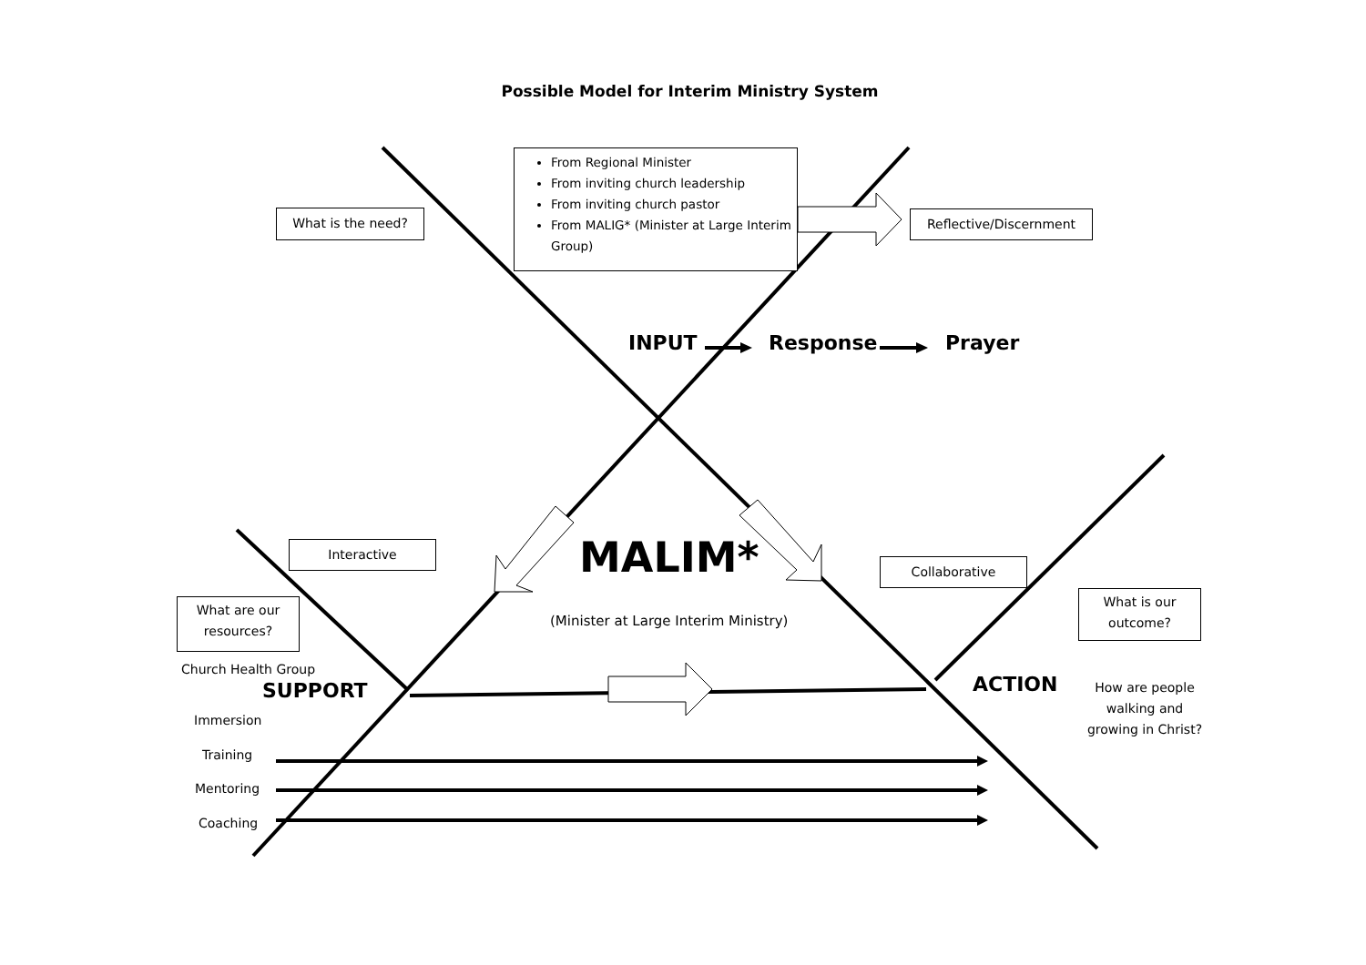Possible Model for Interim Ministry System
What is the need?
From Regional Minister
From inviting church leadership
From inviting church pastor
From MALIG* (Minister at Large Interim Group)
Reflective/Discernment
INPUT Response Prayer
Interactive
Collaborative
MALIM*
(Minister at Large Interim Ministry)
What are our resources?
What is our outcome?
Church Health Group
SUPPORT ACTION
How are people walking and growing in Christ?
Immersion
Training
Mentoring
Coaching